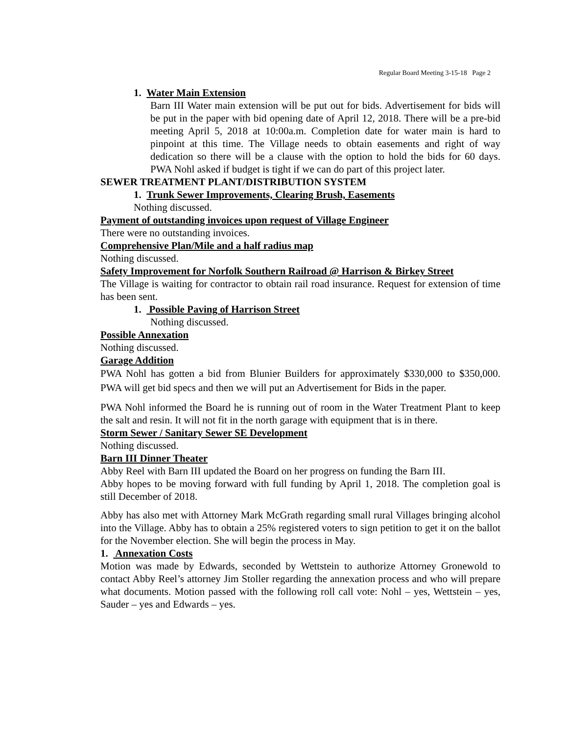Regular Board Meeting 3-15-18 Page 2
1. Water Main Extension
Barn III Water main extension will be put out for bids. Advertisement for bids will be put in the paper with bid opening date of April 12, 2018. There will be a pre-bid meeting April 5, 2018 at 10:00a.m. Completion date for water main is hard to pinpoint at this time. The Village needs to obtain easements and right of way dedication so there will be a clause with the option to hold the bids for 60 days. PWA Nohl asked if budget is tight if we can do part of this project later.
SEWER TREATMENT PLANT/DISTRIBUTION SYSTEM
1. Trunk Sewer Improvements, Clearing Brush, Easements
Nothing discussed.
Payment of outstanding invoices upon request of Village Engineer
There were no outstanding invoices.
Comprehensive Plan/Mile and a half radius map
Nothing discussed.
Safety Improvement for Norfolk Southern Railroad @ Harrison & Birkey Street
The Village is waiting for contractor to obtain rail road insurance. Request for extension of time has been sent.
1. Possible Paving of Harrison Street
Nothing discussed.
Possible Annexation
Nothing discussed.
Garage Addition
PWA Nohl has gotten a bid from Blunier Builders for approximately $330,000 to $350,000. PWA will get bid specs and then we will put an Advertisement for Bids in the paper.
PWA Nohl informed the Board he is running out of room in the Water Treatment Plant to keep the salt and resin. It will not fit in the north garage with equipment that is in there.
Storm Sewer / Sanitary Sewer SE Development
Nothing discussed.
Barn III Dinner Theater
Abby Reel with Barn III updated the Board on her progress on funding the Barn III.
Abby hopes to be moving forward with full funding by April 1, 2018. The completion goal is still December of 2018.
Abby has also met with Attorney Mark McGrath regarding small rural Villages bringing alcohol into the Village. Abby has to obtain a 25% registered voters to sign petition to get it on the ballot for the November election. She will begin the process in May.
1. Annexation Costs
Motion was made by Edwards, seconded by Wettstein to authorize Attorney Gronewold to contact Abby Reel’s attorney Jim Stoller regarding the annexation process and who will prepare what documents. Motion passed with the following roll call vote: Nohl – yes, Wettstein – yes, Sauder – yes and Edwards – yes.